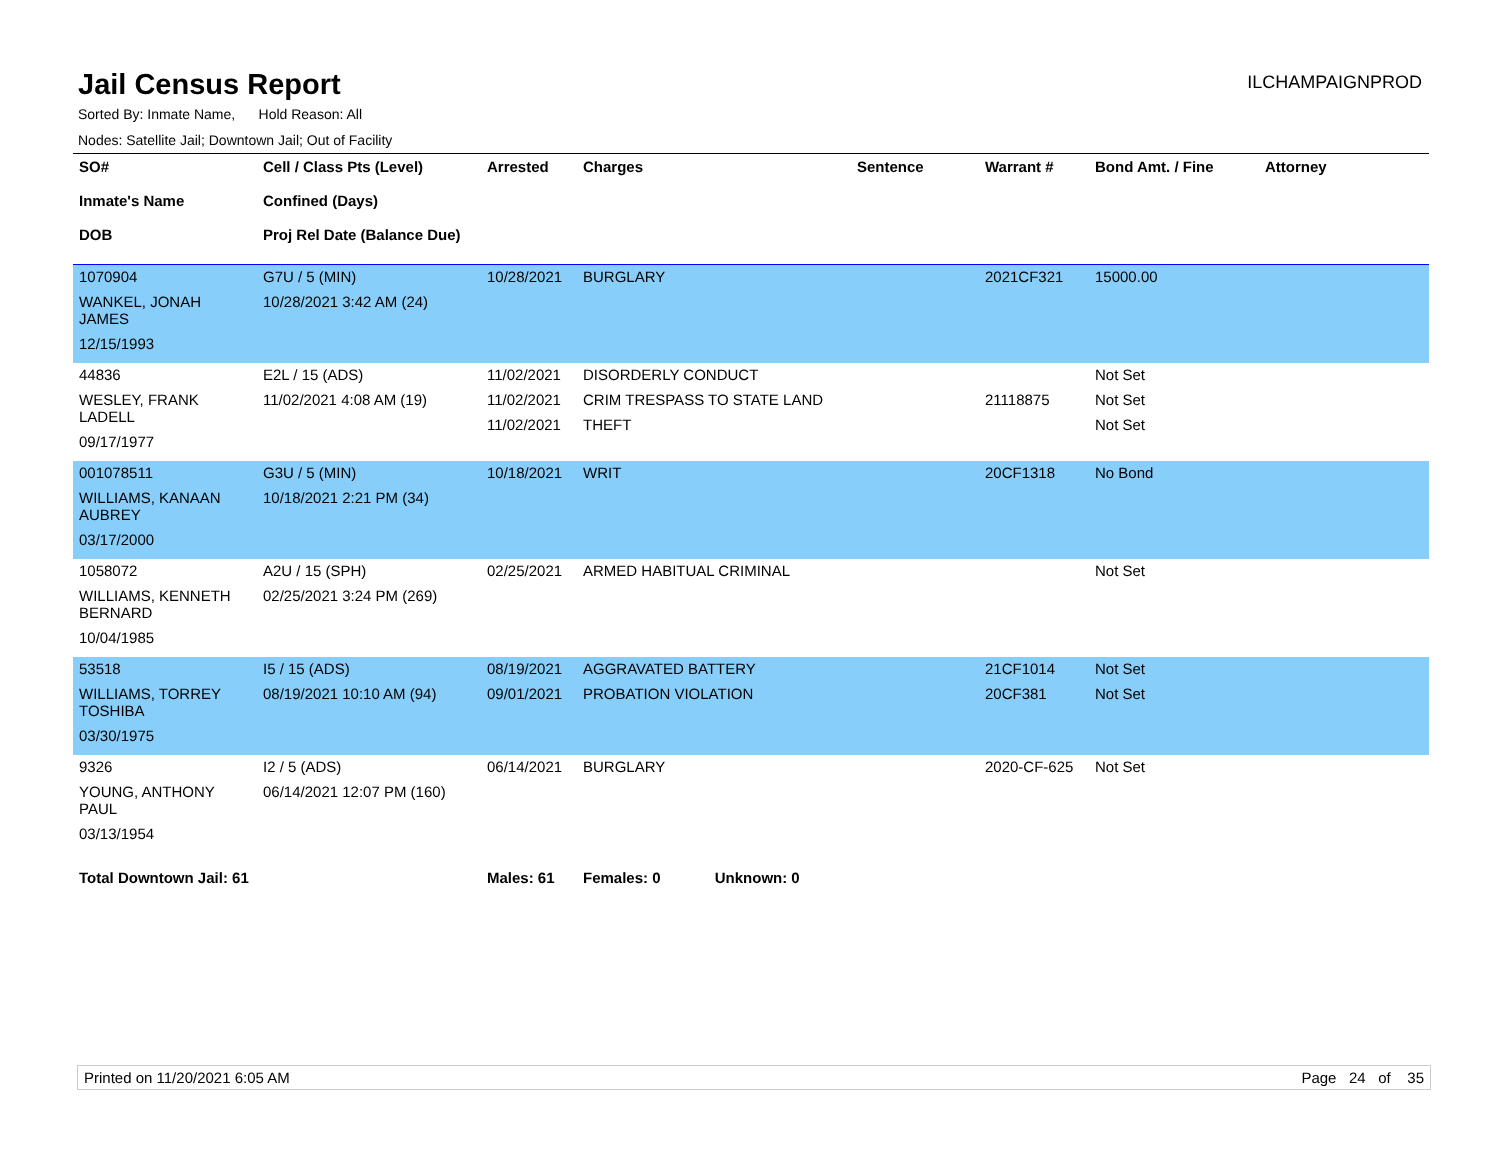Jail Census Report
ILCHAMPAIGNPROD
Sorted By: Inmate Name, Hold Reason: All
Nodes: Satellite Jail; Downtown Jail; Out of Facility
| SO# Inmate's Name DOB | Cell / Class Pts (Level) Confined (Days) Proj Rel Date (Balance Due) | Arrested | Charges | Sentence | Warrant # | Bond Amt. / Fine | Attorney |
| --- | --- | --- | --- | --- | --- | --- | --- |
| 1070904 WANKEL, JONAH JAMES 12/15/1993 | G7U / 5 (MIN) 10/28/2021 3:42 AM (24) | 10/28/2021 | BURGLARY | | 2021CF321 | 15000.00 | |
| 44836 WESLEY, FRANK LADELL 09/17/1977 | E2L / 15 (ADS) 11/02/2021 4:08 AM (19) | 11/02/2021 11/02/2021 11/02/2021 | DISORDERLY CONDUCT CRIM TRESPASS TO STATE LAND THEFT | | 21118875 | Not Set Not Set Not Set | |
| 001078511 WILLIAMS, KANAAN AUBREY 03/17/2000 | G3U / 5 (MIN) 10/18/2021 2:21 PM (34) | 10/18/2021 | WRIT | | 20CF1318 | No Bond | |
| 1058072 WILLIAMS, KENNETH BERNARD 10/04/1985 | A2U / 15 (SPH) 02/25/2021 3:24 PM (269) | 02/25/2021 | ARMED HABITUAL CRIMINAL | | | Not Set | |
| 53518 WILLIAMS, TORREY TOSHIBA 03/30/1975 | I5 / 15 (ADS) 08/19/2021 10:10 AM (94) | 08/19/2021 09/01/2021 | AGGRAVATED BATTERY PROBATION VIOLATION | | 21CF1014 20CF381 | Not Set Not Set | |
| 9326 YOUNG, ANTHONY PAUL 03/13/1954 | I2 / 5 (ADS) 06/14/2021 12:07 PM (160) | 06/14/2021 | BURGLARY | | 2020-CF-625 | Not Set | |
| Total Downtown Jail: 61 | | Males: 61 | Females: 0 Unknown: 0 | | | | |
Printed on 11/20/2021 6:05 AM Page 24 of 35